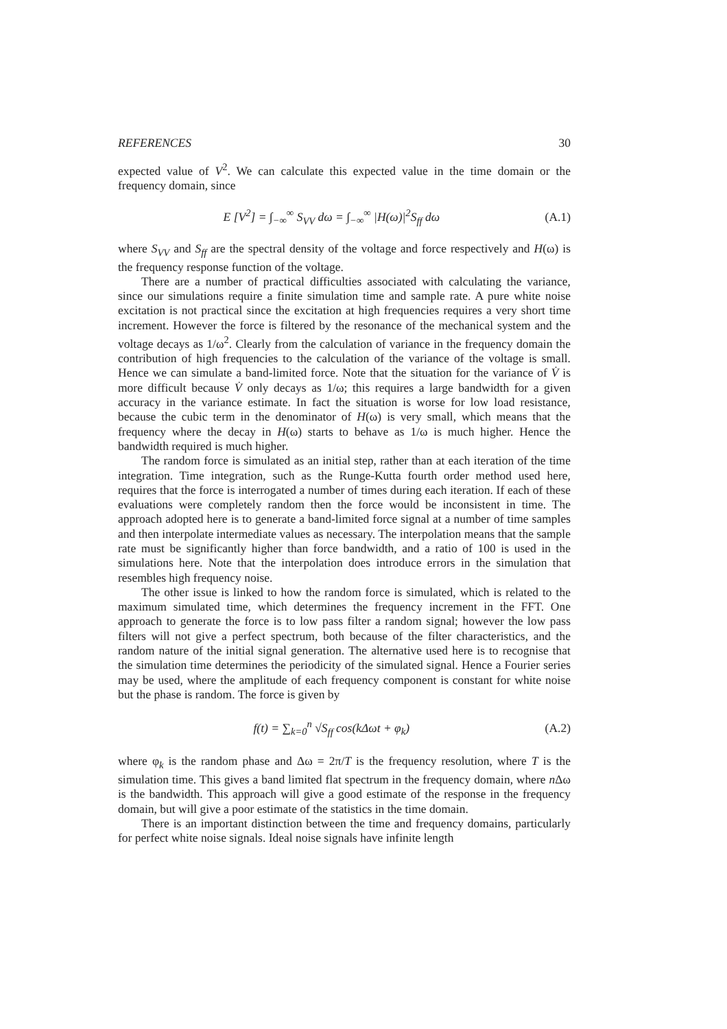REFERENCES 30
expected value of V<sup>2</sup>. We can calculate this expected value in the time domain or the frequency domain, since
E [V<sup>2</sup>] = ∫<sub>−∞</sub><sup>∞</sup> S<sub>VV</sub> dω = ∫<sub>−∞</sub><sup>∞</sup> |H(ω)|<sup>2</sup>S<sub>ff</sub> dω (A.1)
where S<sub>VV</sub> and S<sub>ff</sub> are the spectral density of the voltage and force respectively and H(ω) is the frequency response function of the voltage.
There are a number of practical difficulties associated with calculating the variance, since our simulations require a finite simulation time and sample rate. A pure white noise excitation is not practical since the excitation at high frequencies requires a very short time increment. However the force is filtered by the resonance of the mechanical system and the voltage decays as 1/ω<sup>2</sup>. Clearly from the calculation of variance in the frequency domain the contribution of high frequencies to the calculation of the variance of the voltage is small. Hence we can simulate a band-limited force. Note that the situation for the variance of V̇ is more difficult because V̇ only decays as 1/ω; this requires a large bandwidth for a given accuracy in the variance estimate. In fact the situation is worse for low load resistance, because the cubic term in the denominator of H(ω) is very small, which means that the frequency where the decay in H(ω) starts to behave as 1/ω is much higher. Hence the bandwidth required is much higher.
The random force is simulated as an initial step, rather than at each iteration of the time integration. Time integration, such as the Runge-Kutta fourth order method used here, requires that the force is interrogated a number of times during each iteration. If each of these evaluations were completely random then the force would be inconsistent in time. The approach adopted here is to generate a band-limited force signal at a number of time samples and then interpolate intermediate values as necessary. The interpolation means that the sample rate must be significantly higher than force bandwidth, and a ratio of 100 is used in the simulations here. Note that the interpolation does introduce errors in the simulation that resembles high frequency noise.
The other issue is linked to how the random force is simulated, which is related to the maximum simulated time, which determines the frequency increment in the FFT. One approach to generate the force is to low pass filter a random signal; however the low pass filters will not give a perfect spectrum, both because of the filter characteristics, and the random nature of the initial signal generation. The alternative used here is to recognise that the simulation time determines the periodicity of the simulated signal. Hence a Fourier series may be used, where the amplitude of each frequency component is constant for white noise but the phase is random. The force is given by
f(t) = ∑<sub>k=0</sub><sup>n</sup> √S<sub>ff</sub> cos(k Δωt + φ<sub>k</sub>) (A.2)
where φ<sub>k</sub> is the random phase and Δω = 2π/T is the frequency resolution, where T is the simulation time. This gives a band limited flat spectrum in the frequency domain, where n Δω is the bandwidth. This approach will give a good estimate of the response in the frequency domain, but will give a poor estimate of the statistics in the time domain.
There is an important distinction between the time and frequency domains, particularly for perfect white noise signals. Ideal noise signals have infinite length